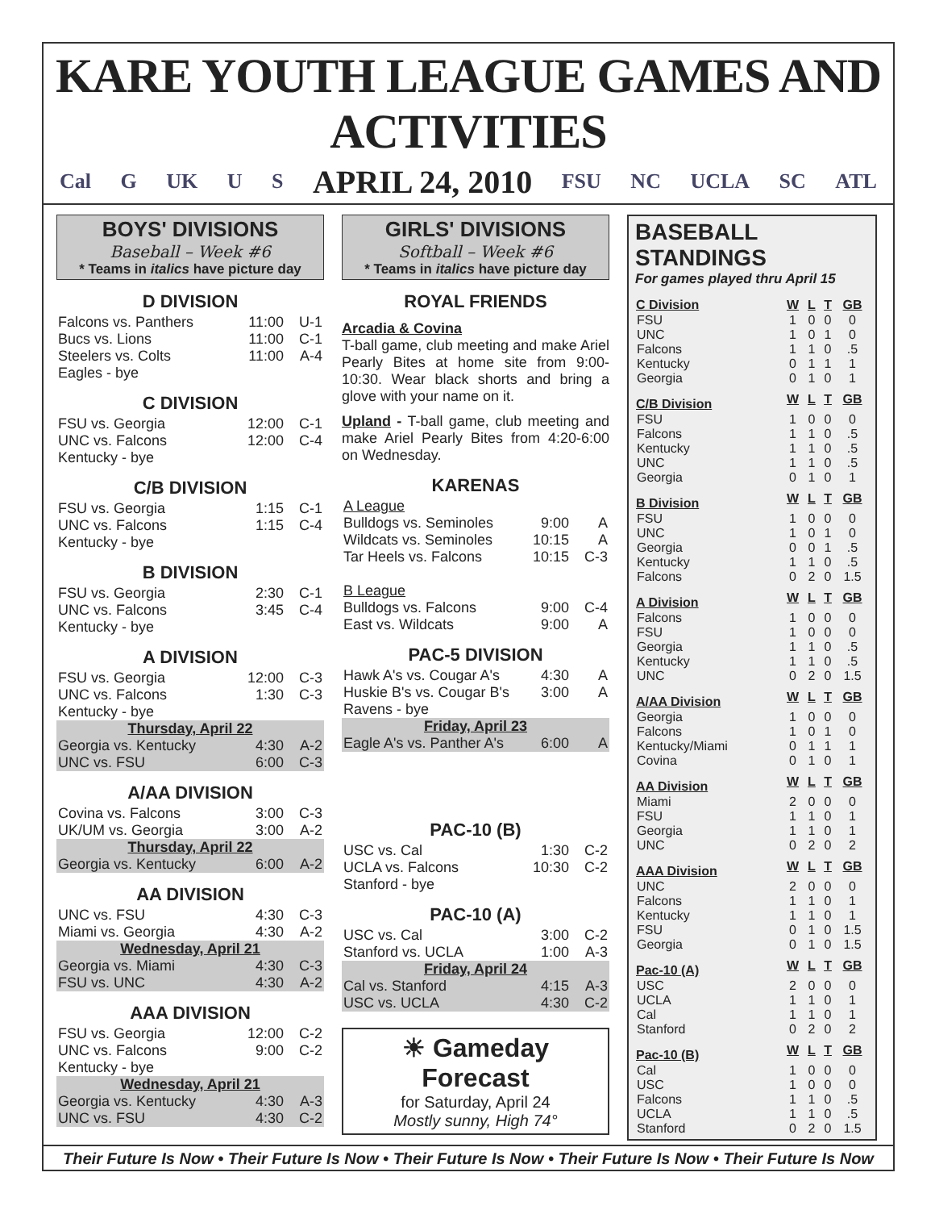KARE YOUTH LEAGUE GAMES AND ACTIVITIES
Cal G UK U S APRIL 24, 2010 FSU NC UCLA SC ATL
BOYS' DIVISIONS
Baseball – Week #6
* Teams in italics have picture day
D DIVISION
| Falcons vs. Panthers | 11:00 | U-1 |
| Bucs vs. Lions | 11:00 | C-1 |
| Steelers vs. Colts | 11:00 | A-4 |
| Eagles - bye | | |
C DIVISION
| FSU vs. Georgia | 12:00 | C-1 |
| UNC vs. Falcons | 12:00 | C-4 |
| Kentucky - bye | | |
C/B DIVISION
| FSU vs. Georgia | 1:15 | C-1 |
| UNC vs. Falcons | 1:15 | C-4 |
| Kentucky - bye | | |
B DIVISION
| FSU vs. Georgia | 2:30 | C-1 |
| UNC vs. Falcons | 3:45 | C-4 |
| Kentucky - bye | | |
A DIVISION
| FSU vs. Georgia | 12:00 | C-3 |
| UNC vs. Falcons | 1:30 | C-3 |
| Kentucky - bye | | |
| Thursday, April 22 | | |
| Georgia vs. Kentucky | 4:30 | A-2 |
| UNC vs. FSU | 6:00 | C-3 |
A/AA DIVISION
| Covina vs. Falcons | 3:00 | C-3 |
| UK/UM vs. Georgia | 3:00 | A-2 |
| Thursday, April 22 | | |
| Georgia vs. Kentucky | 6:00 | A-2 |
AA DIVISION
| UNC vs. FSU | 4:30 | C-3 |
| Miami vs. Georgia | 4:30 | A-2 |
| Wednesday, April 21 | | |
| Georgia vs. Miami | 4:30 | C-3 |
| FSU vs. UNC | 4:30 | A-2 |
AAA DIVISION
| FSU vs. Georgia | 12:00 | C-2 |
| UNC vs. Falcons | 9:00 | C-2 |
| Kentucky - bye | | |
| Wednesday, April 21 | | |
| Georgia vs. Kentucky | 4:30 | A-3 |
| UNC vs. FSU | 4:30 | C-2 |
GIRLS' DIVISIONS
Softball – Week #6
* Teams in italics have picture day
ROYAL FRIENDS
Arcadia & Covina
T-ball game, club meeting and make Ariel Pearly Bites at home site from 9:00-10:30. Wear black shorts and bring a glove with your name on it.
Upland - T-ball game, club meeting and make Ariel Pearly Bites from 4:20-6:00 on Wednesday.
KARENAS
| A League | | |
| Bulldogs vs. Seminoles | 9:00 | A |
| Wildcats vs. Seminoles | 10:15 | A |
| Tar Heels vs. Falcons | 10:15 | C-3 |
| B League | | |
| Bulldogs vs. Falcons | 9:00 | C-4 |
| East vs. Wildcats | 9:00 | A |
PAC-5 DIVISION
| Hawk A's vs. Cougar A's | 4:30 | A |
| Huskie B's vs. Cougar B's | 3:00 | A |
| Ravens - bye | | |
| Friday, April 23 | | |
| Eagle A's vs. Panther A's | 6:00 | A |
PAC-10 (B)
| USC vs. Cal | 1:30 | C-2 |
| UCLA vs. Falcons | 10:30 | C-2 |
| Stanford - bye | | |
PAC-10 (A)
| USC vs. Cal | 3:00 | C-2 |
| Stanford vs. UCLA | 1:00 | A-3 |
| Friday, April 24 | | |
| Cal vs. Stanford | 4:15 | A-3 |
| USC vs. UCLA | 4:30 | C-2 |
☀ Gameday Forecast
for Saturday, April 24
Mostly sunny, High 74°
BASEBALL STANDINGS
For games played thru April 15
| C Division | W | L | T | GB |
| --- | --- | --- | --- | --- |
| FSU | 1 | 0 | 0 | 0 |
| UNC | 1 | 0 | 1 | 0 |
| Falcons | 1 | 1 | 0 | .5 |
| Kentucky | 0 | 1 | 1 | 1 |
| Georgia | 0 | 1 | 0 | 1 |
| C/B Division | W | L | T | GB |
| FSU | 1 | 0 | 0 | 0 |
| Falcons | 1 | 1 | 0 | .5 |
| Kentucky | 1 | 1 | 0 | .5 |
| UNC | 1 | 1 | 0 | .5 |
| Georgia | 0 | 1 | 0 | 1 |
| B Division | W | L | T | GB |
| FSU | 1 | 0 | 0 | 0 |
| UNC | 1 | 0 | 1 | 0 |
| Georgia | 0 | 0 | 1 | .5 |
| Kentucky | 1 | 1 | 0 | .5 |
| Falcons | 0 | 2 | 0 | 1.5 |
| A Division | W | L | T | GB |
| Falcons | 1 | 0 | 0 | 0 |
| FSU | 1 | 0 | 0 | 0 |
| Georgia | 1 | 1 | 0 | .5 |
| Kentucky | 1 | 1 | 0 | .5 |
| UNC | 0 | 2 | 0 | 1.5 |
| A/AA Division | W | L | T | GB |
| Georgia | 1 | 0 | 0 | 0 |
| Falcons | 1 | 0 | 1 | 0 |
| Kentucky/Miami | 0 | 1 | 1 | 1 |
| Covina | 0 | 1 | 0 | 1 |
| AA Division | W | L | T | GB |
| Miami | 2 | 0 | 0 | 0 |
| FSU | 1 | 1 | 0 | 1 |
| Georgia | 1 | 1 | 0 | 1 |
| UNC | 0 | 2 | 0 | 2 |
| AAA Division | W | L | T | GB |
| UNC | 2 | 0 | 0 | 0 |
| Falcons | 1 | 1 | 0 | 1 |
| Kentucky | 1 | 1 | 0 | 1 |
| FSU | 0 | 1 | 0 | 1.5 |
| Georgia | 0 | 1 | 0 | 1.5 |
| Pac-10 (A) | W | L | T | GB |
| USC | 2 | 0 | 0 | 0 |
| UCLA | 1 | 1 | 0 | 1 |
| Cal | 1 | 1 | 0 | 1 |
| Stanford | 0 | 2 | 0 | 2 |
| Pac-10 (B) | W | L | T | GB |
| Cal | 1 | 0 | 0 | 0 |
| USC | 1 | 0 | 0 | 0 |
| Falcons | 1 | 1 | 0 | .5 |
| UCLA | 1 | 1 | 0 | .5 |
| Stanford | 0 | 2 | 0 | 1.5 |
Their Future Is Now • Their Future Is Now • Their Future Is Now • Their Future Is Now • Their Future Is Now